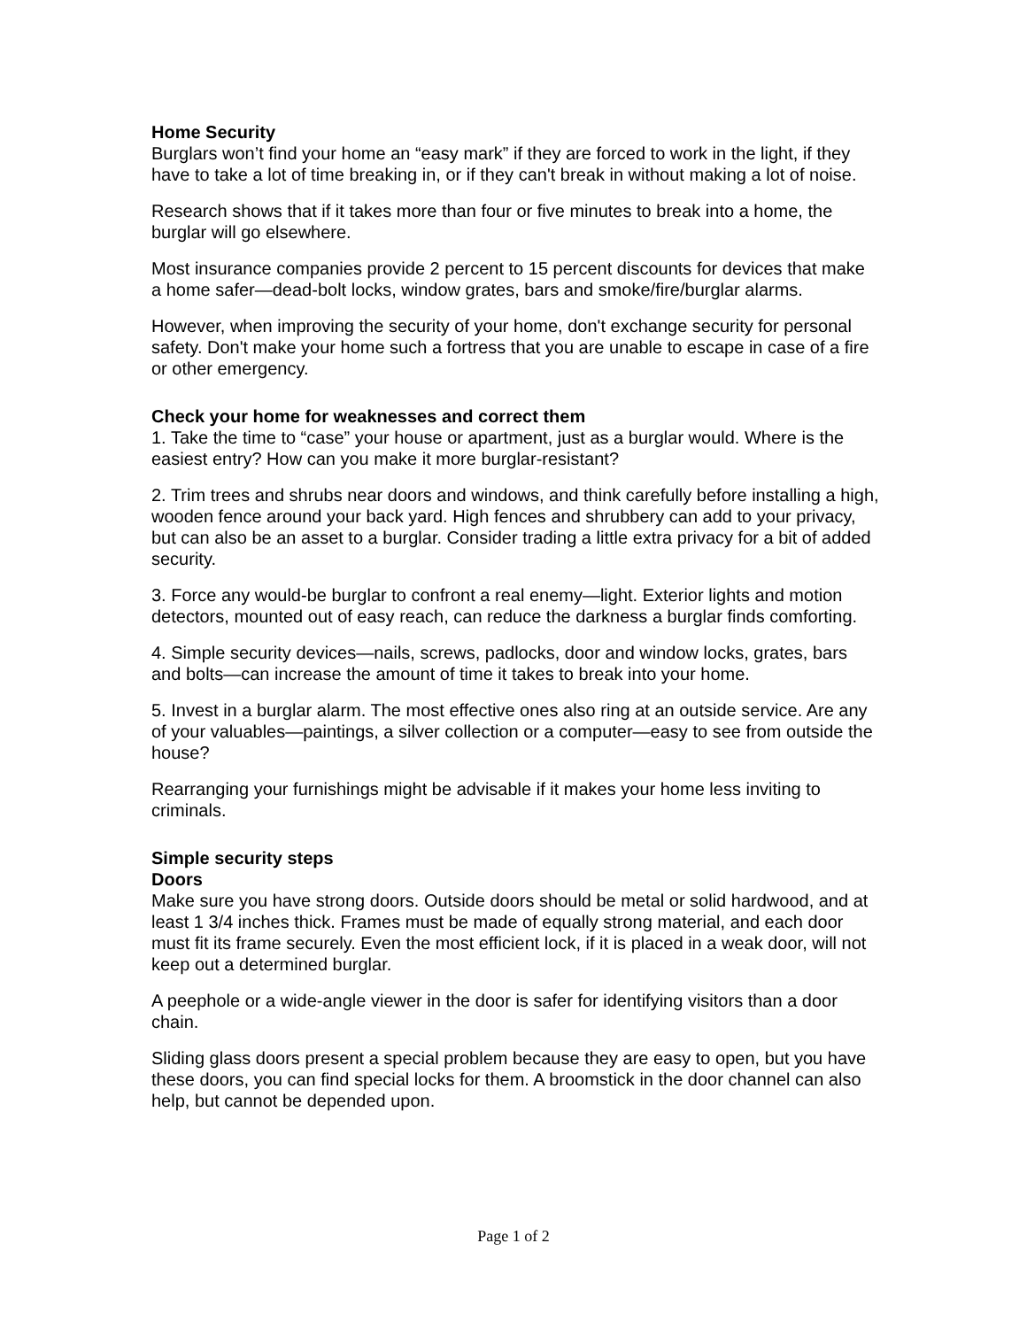Home Security
Burglars won’t find your home an “easy mark” if they are forced to work in the light, if they have to take a lot of time breaking in, or if they can't break in without making a lot of noise.
Research shows that if it takes more than four or five minutes to break into a home, the burglar will go elsewhere.
Most insurance companies provide 2 percent to 15 percent discounts for devices that make a home safer—dead-bolt locks, window grates, bars and smoke/fire/burglar alarms.
However, when improving the security of your home, don't exchange security for personal safety. Don't make your home such a fortress that you are unable to escape in case of a fire or other emergency.
Check your home for weaknesses and correct them
1. Take the time to “case” your house or apartment, just as a burglar would. Where is the easiest entry? How can you make it more burglar-resistant?
2. Trim trees and shrubs near doors and windows, and think carefully before installing a high, wooden fence around your back yard. High fences and shrubbery can add to your privacy, but can also be an asset to a burglar. Consider trading a little extra privacy for a bit of added security.
3. Force any would-be burglar to confront a real enemy—light. Exterior lights and motion detectors, mounted out of easy reach, can reduce the darkness a burglar finds comforting.
4. Simple security devices—nails, screws, padlocks, door and window locks, grates, bars and bolts—can increase the amount of time it takes to break into your home.
5. Invest in a burglar alarm. The most effective ones also ring at an outside service. Are any of your valuables—paintings, a silver collection or a computer—easy to see from outside the house?
Rearranging your furnishings might be advisable if it makes your home less inviting to criminals.
Simple security steps
Doors
Make sure you have strong doors. Outside doors should be metal or solid hardwood, and at least 1 3/4 inches thick. Frames must be made of equally strong material, and each door must fit its frame securely. Even the most efficient lock, if it is placed in a weak door, will not keep out a determined burglar.
A peephole or a wide-angle viewer in the door is safer for identifying visitors than a door chain.
Sliding glass doors present a special problem because they are easy to open, but you have these doors, you can find special locks for them. A broomstick in the door channel can also help, but cannot be depended upon.
Page 1 of 2